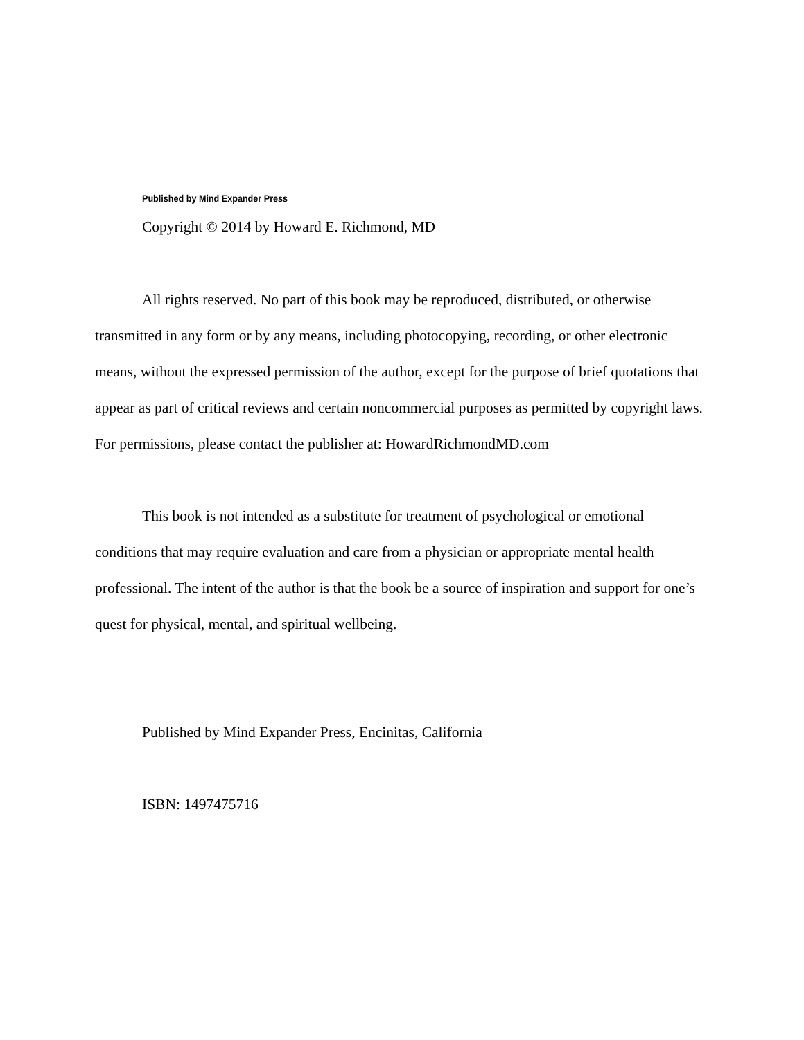Published by Mind Expander Press
Copyright © 2014 by Howard E. Richmond, MD
All rights reserved. No part of this book may be reproduced, distributed, or otherwise transmitted in any form or by any means, including photocopying, recording, or other electronic means, without the expressed permission of the author, except for the purpose of brief quotations that appear as part of critical reviews and certain noncommercial purposes as permitted by copyright laws. For permissions, please contact the publisher at: HowardRichmondMD.com
This book is not intended as a substitute for treatment of psychological or emotional conditions that may require evaluation and care from a physician or appropriate mental health professional. The intent of the author is that the book be a source of inspiration and support for one’s quest for physical, mental, and spiritual wellbeing.
Published by Mind Expander Press, Encinitas, California
ISBN: 1497475716